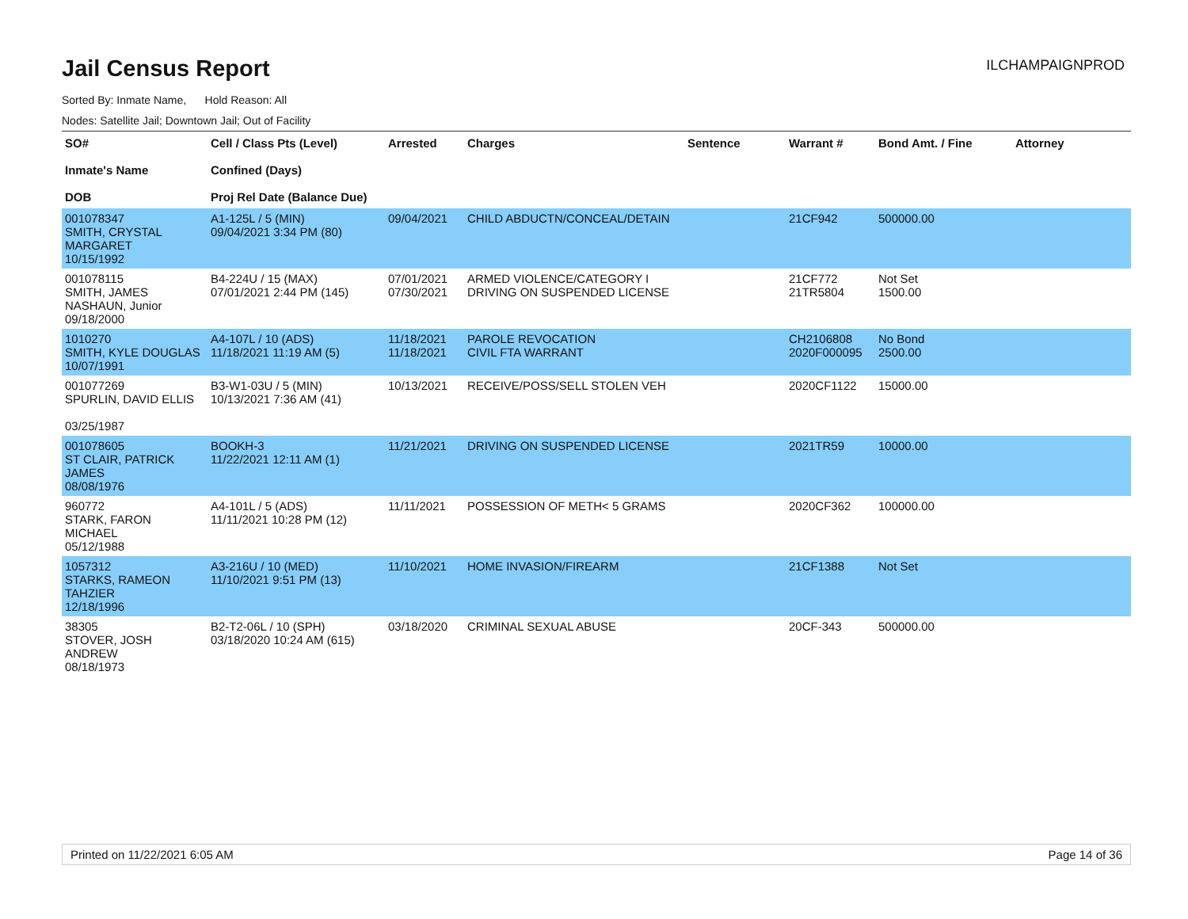Jail Census Report
ILCHAMPAIGNPROD
Sorted By: Inmate Name, Hold Reason: All
Nodes: Satellite Jail; Downtown Jail; Out of Facility
| SO# Inmate's Name DOB | Cell / Class Pts (Level) Confined (Days) Proj Rel Date (Balance Due) | Arrested | Charges | Sentence | Warrant # | Bond Amt. / Fine | Attorney |
| --- | --- | --- | --- | --- | --- | --- | --- |
| 001078347 SMITH, CRYSTAL MARGARET 10/15/1992 | A1-125L / 5 (MIN) 09/04/2021 3:34 PM (80) | 09/04/2021 | CHILD ABDUCTN/CONCEAL/DETAIN | | 21CF942 | 500000.00 | |
| 001078115 SMITH, JAMES NASHAUN, Junior 09/18/2000 | B4-224U / 15 (MAX) 07/01/2021 2:44 PM (145) | 07/01/2021 07/30/2021 | ARMED VIOLENCE/CATEGORY I DRIVING ON SUSPENDED LICENSE | | 21CF772 21TR5804 | Not Set 1500.00 | |
| 1010270 SMITH, KYLE DOUGLAS 10/07/1991 | A4-107L / 10 (ADS) 11/18/2021 11:19 AM (5) | 11/18/2021 11/18/2021 | PAROLE REVOCATION CIVIL FTA WARRANT | | CH2106808 2020F000095 | No Bond 2500.00 | |
| 001077269 SPURLIN, DAVID ELLIS 03/25/1987 | B3-W1-03U / 5 (MIN) 10/13/2021 7:36 AM (41) | 10/13/2021 | RECEIVE/POSS/SELL STOLEN VEH | | 2020CF1122 | 15000.00 | |
| 001078605 ST CLAIR, PATRICK JAMES 08/08/1976 | BOOKH-3 11/22/2021 12:11 AM (1) | 11/21/2021 | DRIVING ON SUSPENDED LICENSE | | 2021TR59 | 10000.00 | |
| 960772 STARK, FARON MICHAEL 05/12/1988 | A4-101L / 5 (ADS) 11/11/2021 10:28 PM (12) | 11/11/2021 | POSSESSION OF METH< 5 GRAMS | | 2020CF362 | 100000.00 | |
| 1057312 STARKS, RAMEON TAHZIER 12/18/1996 | A3-216U / 10 (MED) 11/10/2021 9:51 PM (13) | 11/10/2021 | HOME INVASION/FIREARM | | 21CF1388 | Not Set | |
| 38305 STOVER, JOSH ANDREW 08/18/1973 | B2-T2-06L / 10 (SPH) 03/18/2020 10:24 AM (615) | 03/18/2020 | CRIMINAL SEXUAL ABUSE | | 20CF-343 | 500000.00 | |
Printed on 11/22/2021 6:05 AM Page 14 of 36